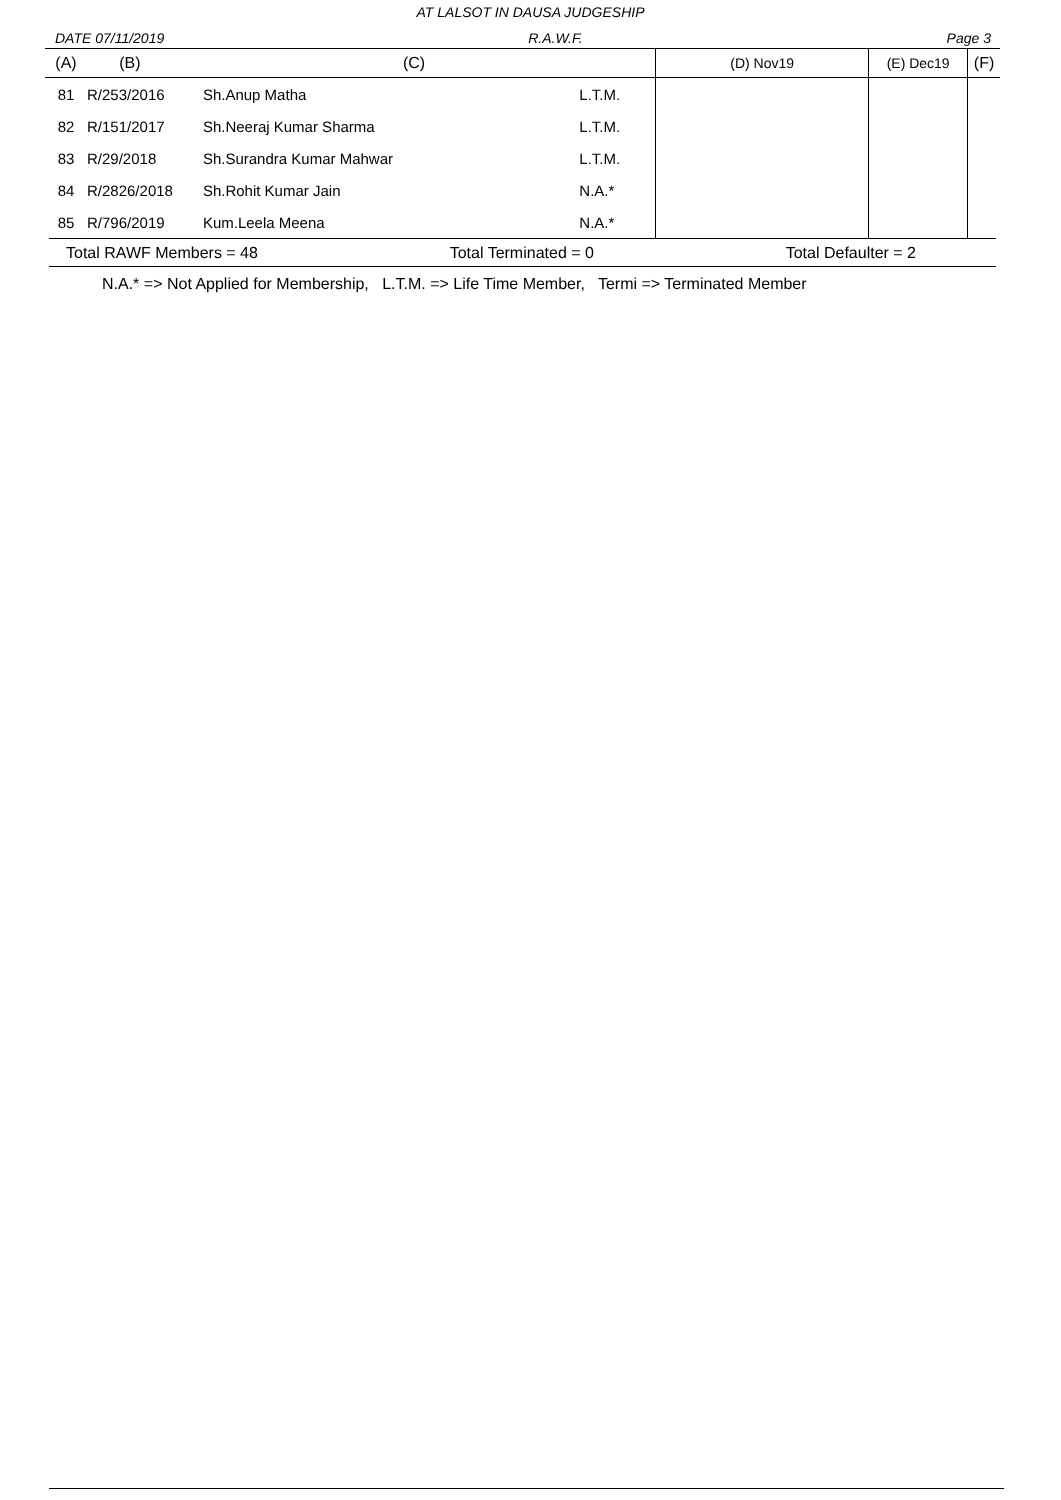AT LALSOT IN DAUSA JUDGESHIP
DATE 07/11/2019 R.A.W.F. Page 3
| (A) | (B) | (C) | | (D) Nov19 | (E) Dec19 | (F) |
| --- | --- | --- | --- | --- | --- | --- |
| 81 | R/253/2016 | Sh.Anup Matha | L.T.M. | | | |
| 82 | R/151/2017 | Sh.Neeraj Kumar Sharma | L.T.M. | | | |
| 83 | R/29/2018 | Sh.Surandra Kumar Mahwar | L.T.M. | | | |
| 84 | R/2826/2018 | Sh.Rohit Kumar Jain | N.A.* | | | |
| 85 | R/796/2019 | Kum.Leela Meena | N.A.* | | | |
Total RAWF Members = 48 Total Terminated = 0 Total Defaulter = 2
N.A.* => Not Applied for Membership, L.T.M. => Life Time Member, Termi => Terminated Member